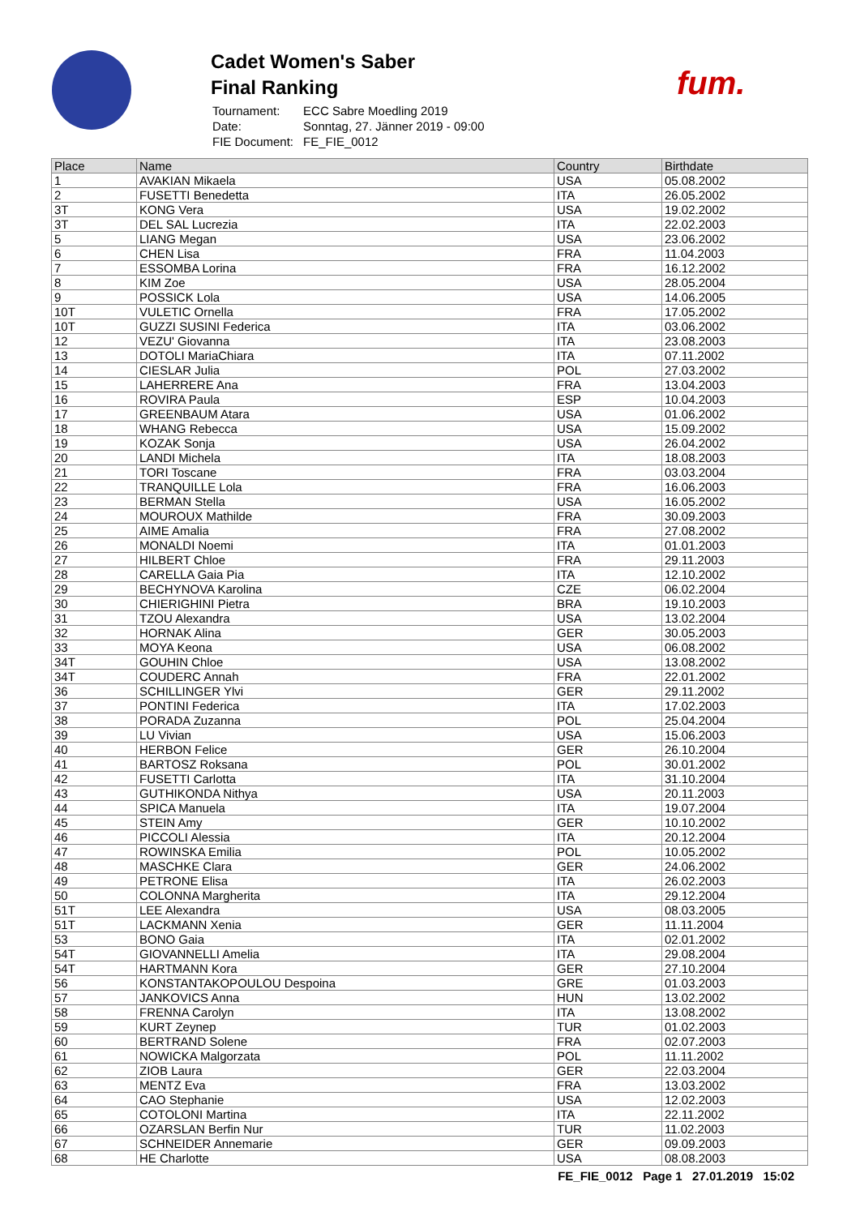Cadet Women's Saber
Final Ranking
| Tournament: | ECC Sabre Moedling 2019 |
| Date: | Sonntag, 27. Jänner 2019 - 09:00 |
| FIE Document: | FE_FIE_0012 |
fum.
| Place | Name | Country | Birthdate |
| --- | --- | --- | --- |
| 1 | AVAKIAN Mikaela | USA | 05.08.2002 |
| 2 | FUSETTI Benedetta | ITA | 26.05.2002 |
| 3T | KONG Vera | USA | 19.02.2002 |
| 3T | DEL SAL Lucrezia | ITA | 22.02.2003 |
| 5 | LIANG Megan | USA | 23.06.2002 |
| 6 | CHEN Lisa | FRA | 11.04.2003 |
| 7 | ESSOMBA Lorina | FRA | 16.12.2002 |
| 8 | KIM Zoe | USA | 28.05.2004 |
| 9 | POSSICK Lola | USA | 14.06.2005 |
| 10T | VULETIC Ornella | FRA | 17.05.2002 |
| 10T | GUZZI SUSINI Federica | ITA | 03.06.2002 |
| 12 | VEZU' Giovanna | ITA | 23.08.2003 |
| 13 | DOTOLI MariaChiara | ITA | 07.11.2002 |
| 14 | CIESLAR Julia | POL | 27.03.2002 |
| 15 | LAHERRERE Ana | FRA | 13.04.2003 |
| 16 | ROVIRA Paula | ESP | 10.04.2003 |
| 17 | GREENBAUM Atara | USA | 01.06.2002 |
| 18 | WHANG Rebecca | USA | 15.09.2002 |
| 19 | KOZAK Sonja | USA | 26.04.2002 |
| 20 | LANDI Michela | ITA | 18.08.2003 |
| 21 | TORI Toscane | FRA | 03.03.2004 |
| 22 | TRANQUILLE Lola | FRA | 16.06.2003 |
| 23 | BERMAN Stella | USA | 16.05.2002 |
| 24 | MOUROUX Mathilde | FRA | 30.09.2003 |
| 25 | AIME Amalia | FRA | 27.08.2002 |
| 26 | MONALDI Noemi | ITA | 01.01.2003 |
| 27 | HILBERT Chloe | FRA | 29.11.2003 |
| 28 | CARELLA Gaia Pia | ITA | 12.10.2002 |
| 29 | BECHYNOVA Karolina | CZE | 06.02.2004 |
| 30 | CHIERIGHINI Pietra | BRA | 19.10.2003 |
| 31 | TZOU Alexandra | USA | 13.02.2004 |
| 32 | HORNAK Alina | GER | 30.05.2003 |
| 33 | MOYA Keona | USA | 06.08.2002 |
| 34T | GOUHIN Chloe | USA | 13.08.2002 |
| 34T | COUDERC Annah | FRA | 22.01.2002 |
| 36 | SCHILLINGER Ylvi | GER | 29.11.2002 |
| 37 | PONTINI Federica | ITA | 17.02.2003 |
| 38 | PORADA Zuzanna | POL | 25.04.2004 |
| 39 | LU Vivian | USA | 15.06.2003 |
| 40 | HERBON Felice | GER | 26.10.2004 |
| 41 | BARTOSZ Roksana | POL | 30.01.2002 |
| 42 | FUSETTI Carlotta | ITA | 31.10.2004 |
| 43 | GUTHIKONDA Nithya | USA | 20.11.2003 |
| 44 | SPICA Manuela | ITA | 19.07.2004 |
| 45 | STEIN Amy | GER | 10.10.2002 |
| 46 | PICCOLI Alessia | ITA | 20.12.2004 |
| 47 | ROWINSKA Emilia | POL | 10.05.2002 |
| 48 | MASCHKE Clara | GER | 24.06.2002 |
| 49 | PETRONE Elisa | ITA | 26.02.2003 |
| 50 | COLONNA Margherita | ITA | 29.12.2004 |
| 51T | LEE Alexandra | USA | 08.03.2005 |
| 51T | LACKMANN Xenia | GER | 11.11.2004 |
| 53 | BONO Gaia | ITA | 02.01.2002 |
| 54T | GIOVANNELLI Amelia | ITA | 29.08.2004 |
| 54T | HARTMANN Kora | GER | 27.10.2004 |
| 56 | KONSTANTAKOPOULOU Despoina | GRE | 01.03.2003 |
| 57 | JANKOVICS Anna | HUN | 13.02.2002 |
| 58 | FRENNA Carolyn | ITA | 13.08.2002 |
| 59 | KURT Zeynep | TUR | 01.02.2003 |
| 60 | BERTRAND Solene | FRA | 02.07.2003 |
| 61 | NOWICKA Malgorzata | POL | 11.11.2002 |
| 62 | ZIOB Laura | GER | 22.03.2004 |
| 63 | MENTZ Eva | FRA | 13.03.2002 |
| 64 | CAO Stephanie | USA | 12.02.2003 |
| 65 | COTOLONI Martina | ITA | 22.11.2002 |
| 66 | OZARSLAN Berfin Nur | TUR | 11.02.2003 |
| 67 | SCHNEIDER Annemarie | GER | 09.09.2003 |
| 68 | HE Charlotte | USA | 08.08.2003 |
FE_FIE_0012 Page 1 27.01.2019 15:02